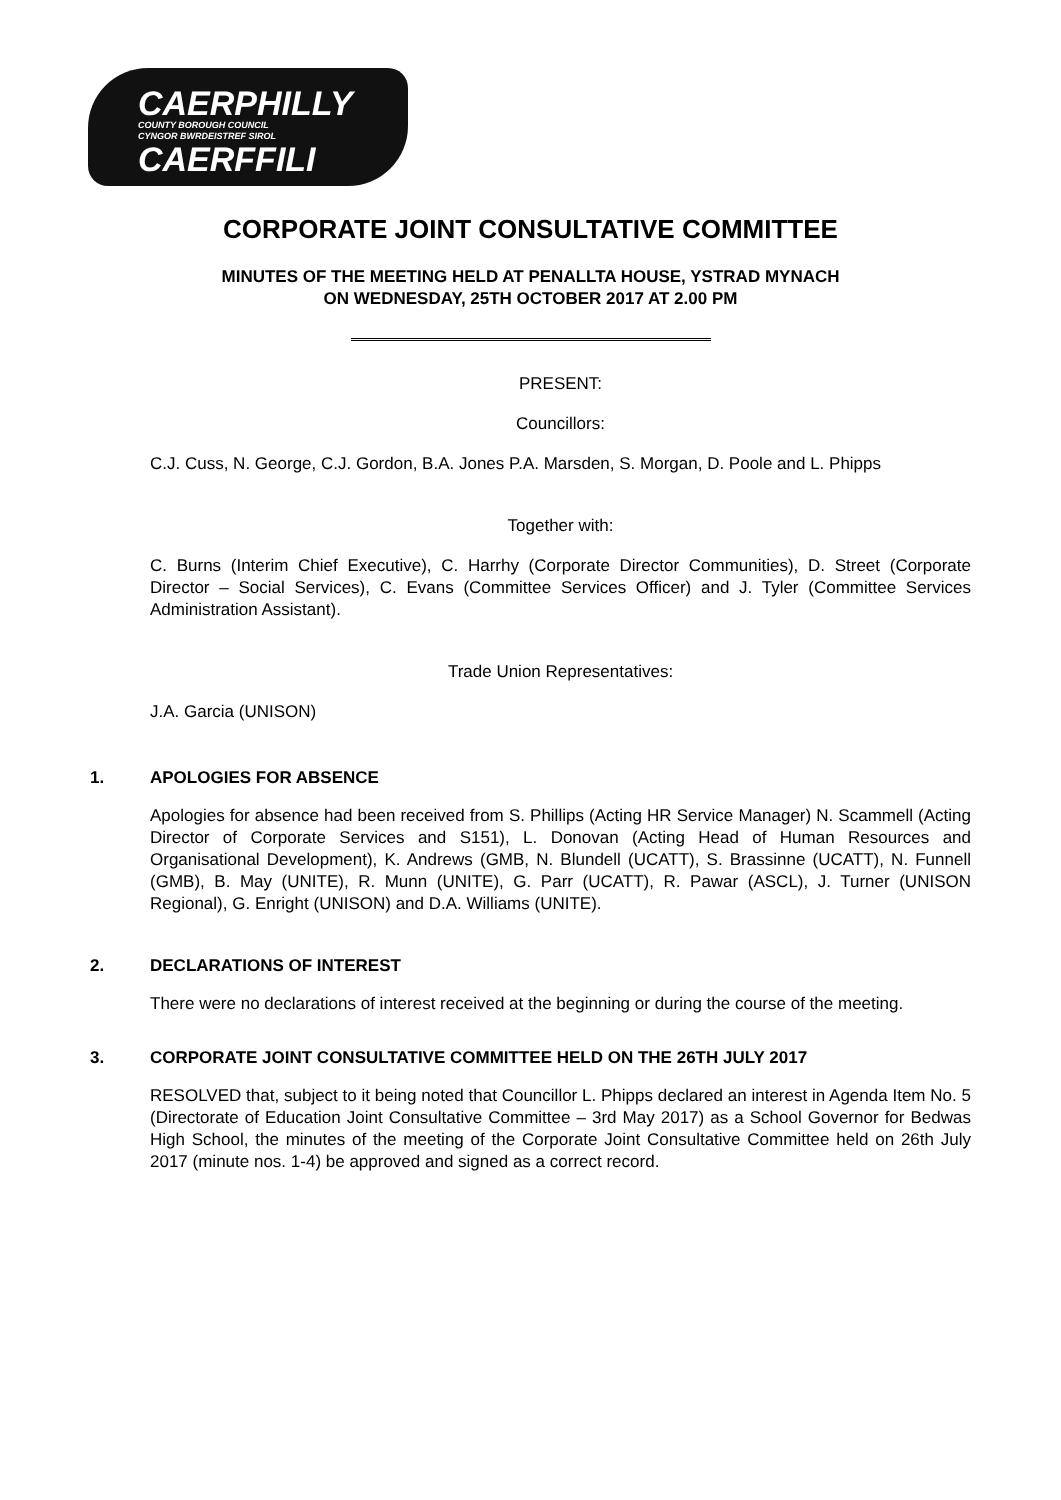CAERPHILLY
COUNTY BOROUGH COUNCIL
CYNGOR BWRDEISTREF SIROL
CAERFFILI
CORPORATE JOINT CONSULTATIVE COMMITTEE
MINUTES OF THE MEETING HELD AT PENALLTA HOUSE, YSTRAD MYNACH
ON WEDNESDAY, 25TH OCTOBER 2017 AT 2.00 PM
PRESENT:
Councillors:
C.J. Cuss, N. George, C.J. Gordon, B.A. Jones P.A. Marsden, S. Morgan, D. Poole and L. Phipps
Together with:
C. Burns (Interim Chief Executive), C. Harrhy (Corporate Director Communities), D. Street (Corporate Director – Social Services), C. Evans (Committee Services Officer) and J. Tyler (Committee Services Administration Assistant).
Trade Union Representatives:
J.A. Garcia (UNISON)
1. APOLOGIES FOR ABSENCE
Apologies for absence had been received from S. Phillips (Acting HR Service Manager) N. Scammell (Acting Director of Corporate Services and S151), L. Donovan (Acting Head of Human Resources and Organisational Development), K. Andrews (GMB, N. Blundell (UCATT), S. Brassinne (UCATT), N. Funnell (GMB), B. May (UNITE), R. Munn (UNITE), G. Parr (UCATT), R. Pawar (ASCL), J. Turner (UNISON Regional), G. Enright (UNISON) and D.A. Williams (UNITE).
2. DECLARATIONS OF INTEREST
There were no declarations of interest received at the beginning or during the course of the meeting.
3. CORPORATE JOINT CONSULTATIVE COMMITTEE HELD ON THE 26TH JULY 2017
RESOLVED that, subject to it being noted that Councillor L. Phipps declared an interest in Agenda Item No. 5 (Directorate of Education Joint Consultative Committee – 3rd May 2017) as a School Governor for Bedwas High School, the minutes of the meeting of the Corporate Joint Consultative Committee held on 26th July 2017 (minute nos. 1-4) be approved and signed as a correct record.